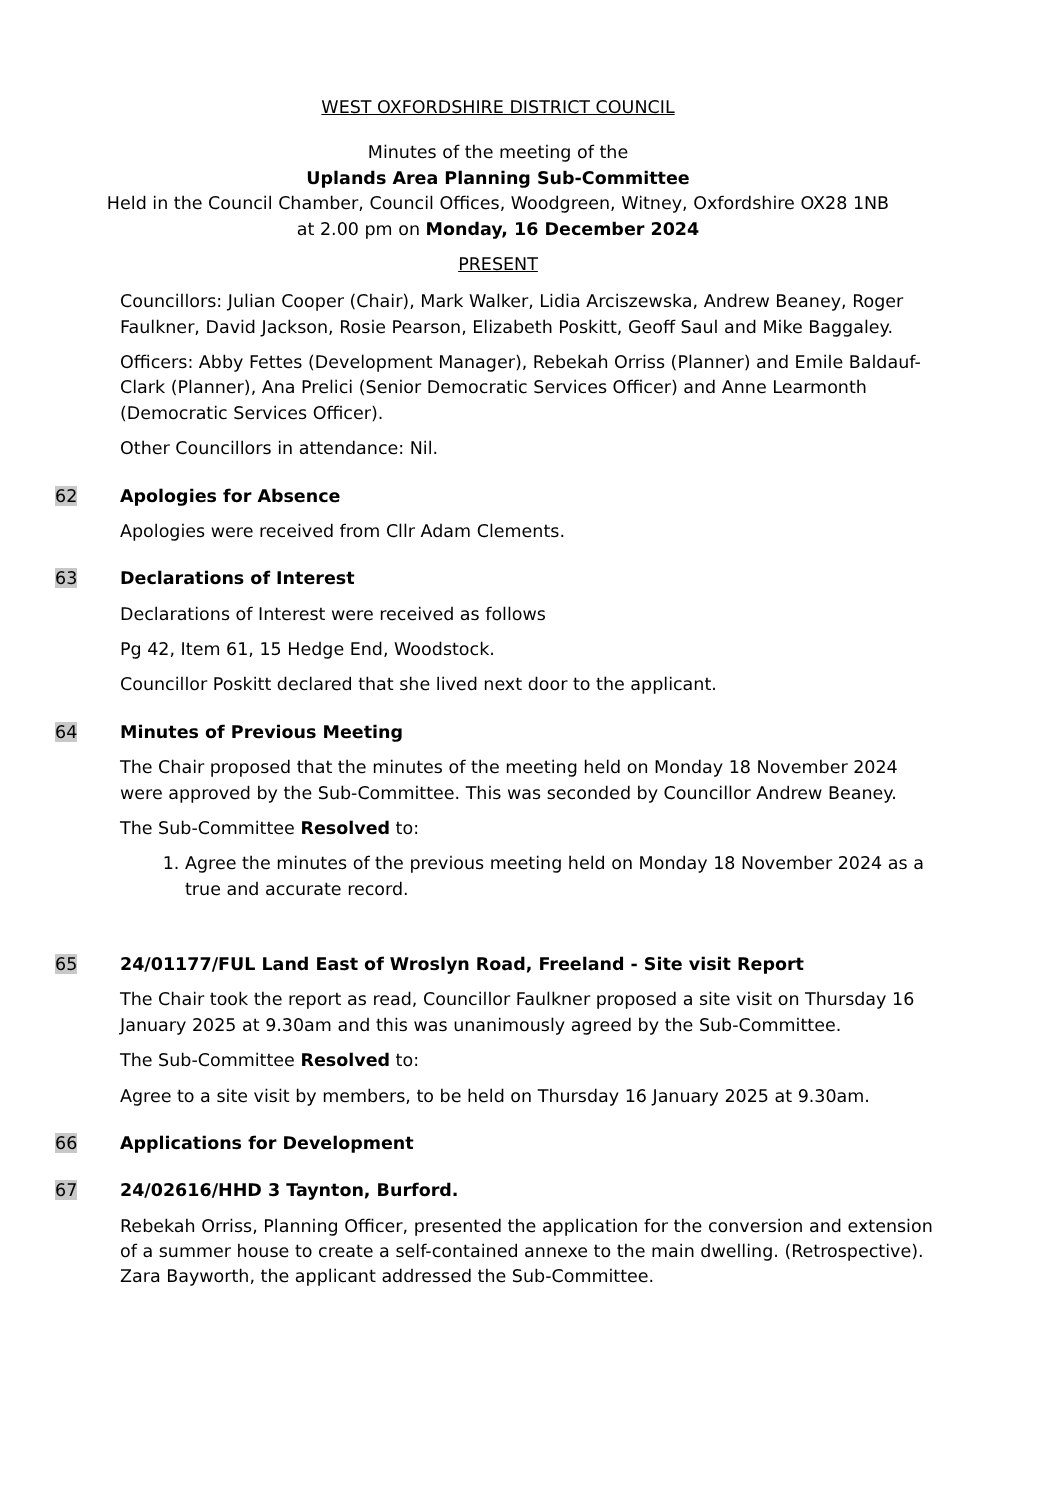WEST OXFORDSHIRE DISTRICT COUNCIL
Minutes of the meeting of the
Uplands Area Planning Sub-Committee
Held in the Council Chamber, Council Offices, Woodgreen, Witney, Oxfordshire OX28 1NB
at 2.00 pm on Monday, 16 December 2024
PRESENT
Councillors: Julian Cooper (Chair), Mark Walker, Lidia Arciszewska, Andrew Beaney, Roger Faulkner, David Jackson, Rosie Pearson, Elizabeth Poskitt, Geoff Saul and Mike Baggaley.
Officers: Abby Fettes (Development Manager), Rebekah Orriss (Planner) and Emile Baldauf-Clark (Planner), Ana Prelici (Senior Democratic Services Officer) and Anne Learmonth (Democratic Services Officer).
Other Councillors in attendance: Nil.
62 Apologies for Absence
Apologies were received from Cllr Adam Clements.
63 Declarations of Interest
Declarations of Interest were received as follows
Pg 42, Item 61, 15 Hedge End, Woodstock.
Councillor Poskitt declared that she lived next door to the applicant.
64 Minutes of Previous Meeting
The Chair proposed that the minutes of the meeting held on Monday 18 November 2024 were approved by the Sub-Committee. This was seconded by Councillor Andrew Beaney.
The Sub-Committee Resolved to:
1. Agree the minutes of the previous meeting held on Monday 18 November 2024 as a true and accurate record.
65 24/01177/FUL Land East of Wroslyn Road, Freeland - Site visit Report
The Chair took the report as read, Councillor Faulkner proposed a site visit on Thursday 16 January 2025 at 9.30am and this was unanimously agreed by the Sub-Committee.
The Sub-Committee Resolved to:
Agree to a site visit by members, to be held on Thursday 16 January 2025 at 9.30am.
66 Applications for Development
67 24/02616/HHD 3 Taynton, Burford.
Rebekah Orriss, Planning Officer, presented the application for the conversion and extension of a summer house to create a self-contained annexe to the main dwelling. (Retrospective). Zara Bayworth, the applicant addressed the Sub-Committee.